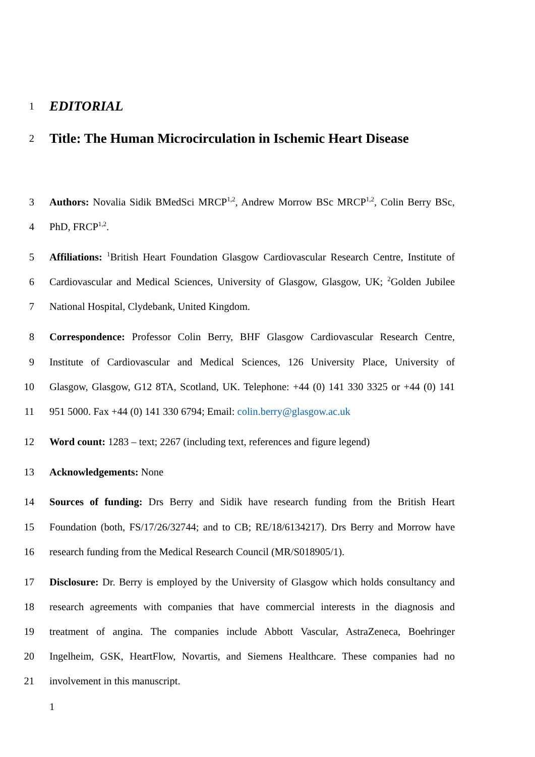1
EDITORIAL
2
Title: The Human Microcirculation in Ischemic Heart Disease
3 Authors: Novalia Sidik BMedSci MRCP<sup>1,2</sup>, Andrew Morrow BSc MRCP<sup>1,2</sup>, Colin Berry BSc,
4 PhD, FRCP<sup>1,2</sup>.
5 Affiliations: <sup>1</sup>British Heart Foundation Glasgow Cardiovascular Research Centre, Institute of
6 Cardiovascular and Medical Sciences, University of Glasgow, Glasgow, UK; <sup>2</sup>Golden Jubilee
7 National Hospital, Clydebank, United Kingdom.
8 Correspondence: Professor Colin Berry, BHF Glasgow Cardiovascular Research Centre,
9 Institute of Cardiovascular and Medical Sciences, 126 University Place, University of
10 Glasgow, Glasgow, G12 8TA, Scotland, UK. Telephone: +44 (0) 141 330 3325 or +44 (0) 141
11 951 5000. Fax +44 (0) 141 330 6794; Email: colin.berry@glasgow.ac.uk
12 Word count: 1283 – text; 2267 (including text, references and figure legend)
13 Acknowledgements: None
14 Sources of funding: Drs Berry and Sidik have research funding from the British Heart
15 Foundation (both, FS/17/26/32744; and to CB; RE/18/6134217). Drs Berry and Morrow have
16 research funding from the Medical Research Council (MR/S018905/1).
17 Disclosure: Dr. Berry is employed by the University of Glasgow which holds consultancy and
18 research agreements with companies that have commercial interests in the diagnosis and
19 treatment of angina. The companies include Abbott Vascular, AstraZeneca, Boehringer
20 Ingelheim, GSK, HeartFlow, Novartis, and Siemens Healthcare. These companies had no
21 involvement in this manuscript.
1